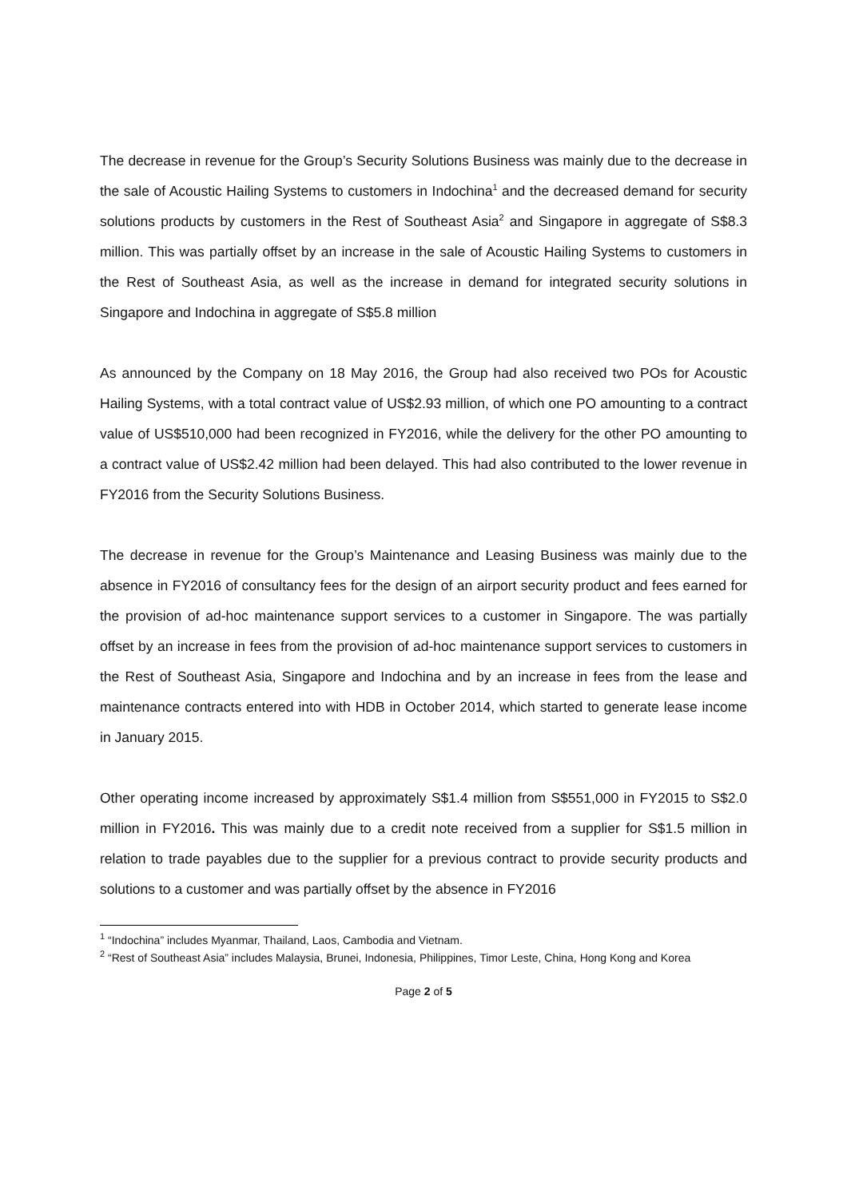The decrease in revenue for the Group’s Security Solutions Business was mainly due to the decrease in the sale of Acoustic Hailing Systems to customers in Indochina<sup>1</sup> and the decreased demand for security solutions products by customers in the Rest of Southeast Asia<sup>2</sup> and Singapore in aggregate of S$8.3 million. This was partially offset by an increase in the sale of Acoustic Hailing Systems to customers in the Rest of Southeast Asia, as well as the increase in demand for integrated security solutions in Singapore and Indochina in aggregate of S$5.8 million
As announced by the Company on 18 May 2016, the Group had also received two POs for Acoustic Hailing Systems, with a total contract value of US$2.93 million, of which one PO amounting to a contract value of US$510,000 had been recognized in FY2016, while the delivery for the other PO amounting to a contract value of US$2.42 million had been delayed. This had also contributed to the lower revenue in FY2016 from the Security Solutions Business.
The decrease in revenue for the Group’s Maintenance and Leasing Business was mainly due to the absence in FY2016 of consultancy fees for the design of an airport security product and fees earned for the provision of ad-hoc maintenance support services to a customer in Singapore. The was partially offset by an increase in fees from the provision of ad-hoc maintenance support services to customers in the Rest of Southeast Asia, Singapore and Indochina and by an increase in fees from the lease and maintenance contracts entered into with HDB in October 2014, which started to generate lease income in January 2015.
Other operating income increased by approximately S$1.4 million from S$551,000 in FY2015 to S$2.0 million in FY2016. This was mainly due to a credit note received from a supplier for S$1.5 million in relation to trade payables due to the supplier for a previous contract to provide security products and solutions to a customer and was partially offset by the absence in FY2016
<sup>1</sup> “Indochina” includes Myanmar, Thailand, Laos, Cambodia and Vietnam.
<sup>2</sup> “Rest of Southeast Asia” includes Malaysia, Brunei, Indonesia, Philippines, Timor Leste, China, Hong Kong and Korea
Page 2 of 5